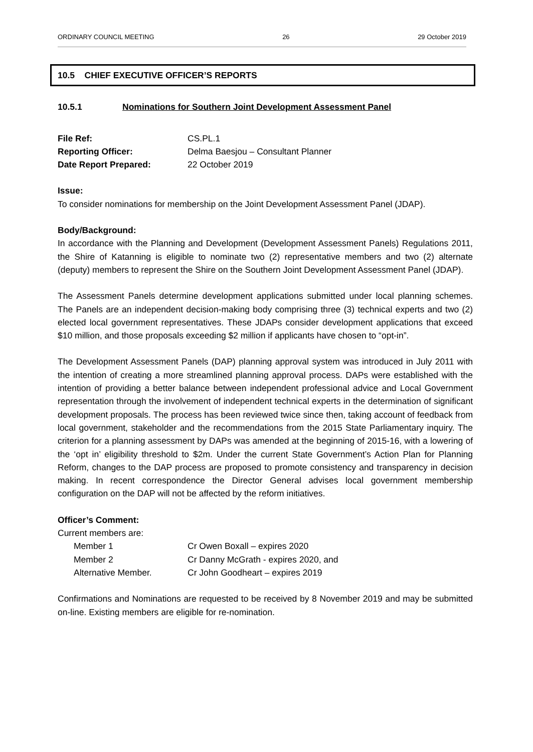ORDINARY COUNCIL MEETING 26 29 October 2019
10.5 CHIEF EXECUTIVE OFFICER’S REPORTS
10.5.1 Nominations for Southern Joint Development Assessment Panel
File Ref: CS.PL.1
Reporting Officer: Delma Baesjou – Consultant Planner
Date Report Prepared: 22 October 2019
Issue:
To consider nominations for membership on the Joint Development Assessment Panel (JDAP).
Body/Background:
In accordance with the Planning and Development (Development Assessment Panels) Regulations 2011, the Shire of Katanning is eligible to nominate two (2) representative members and two (2) alternate (deputy) members to represent the Shire on the Southern Joint Development Assessment Panel (JDAP).
The Assessment Panels determine development applications submitted under local planning schemes. The Panels are an independent decision-making body comprising three (3) technical experts and two (2) elected local government representatives. These JDAPs consider development applications that exceed $10 million, and those proposals exceeding $2 million if applicants have chosen to “opt-in”.
The Development Assessment Panels (DAP) planning approval system was introduced in July 2011 with the intention of creating a more streamlined planning approval process. DAPs were established with the intention of providing a better balance between independent professional advice and Local Government representation through the involvement of independent technical experts in the determination of significant development proposals. The process has been reviewed twice since then, taking account of feedback from local government, stakeholder and the recommendations from the 2015 State Parliamentary inquiry. The criterion for a planning assessment by DAPs was amended at the beginning of 2015-16, with a lowering of the ‘opt in’ eligibility threshold to $2m. Under the current State Government’s Action Plan for Planning Reform, changes to the DAP process are proposed to promote consistency and transparency in decision making. In recent correspondence the Director General advises local government membership configuration on the DAP will not be affected by the reform initiatives.
Officer’s Comment:
Current members are:
Member 1 Cr Owen Boxall – expires 2020
Member 2 Cr Danny McGrath - expires 2020, and
Alternative Member. Cr John Goodheart – expires 2019
Confirmations and Nominations are requested to be received by 8 November 2019 and may be submitted on-line. Existing members are eligible for re-nomination.